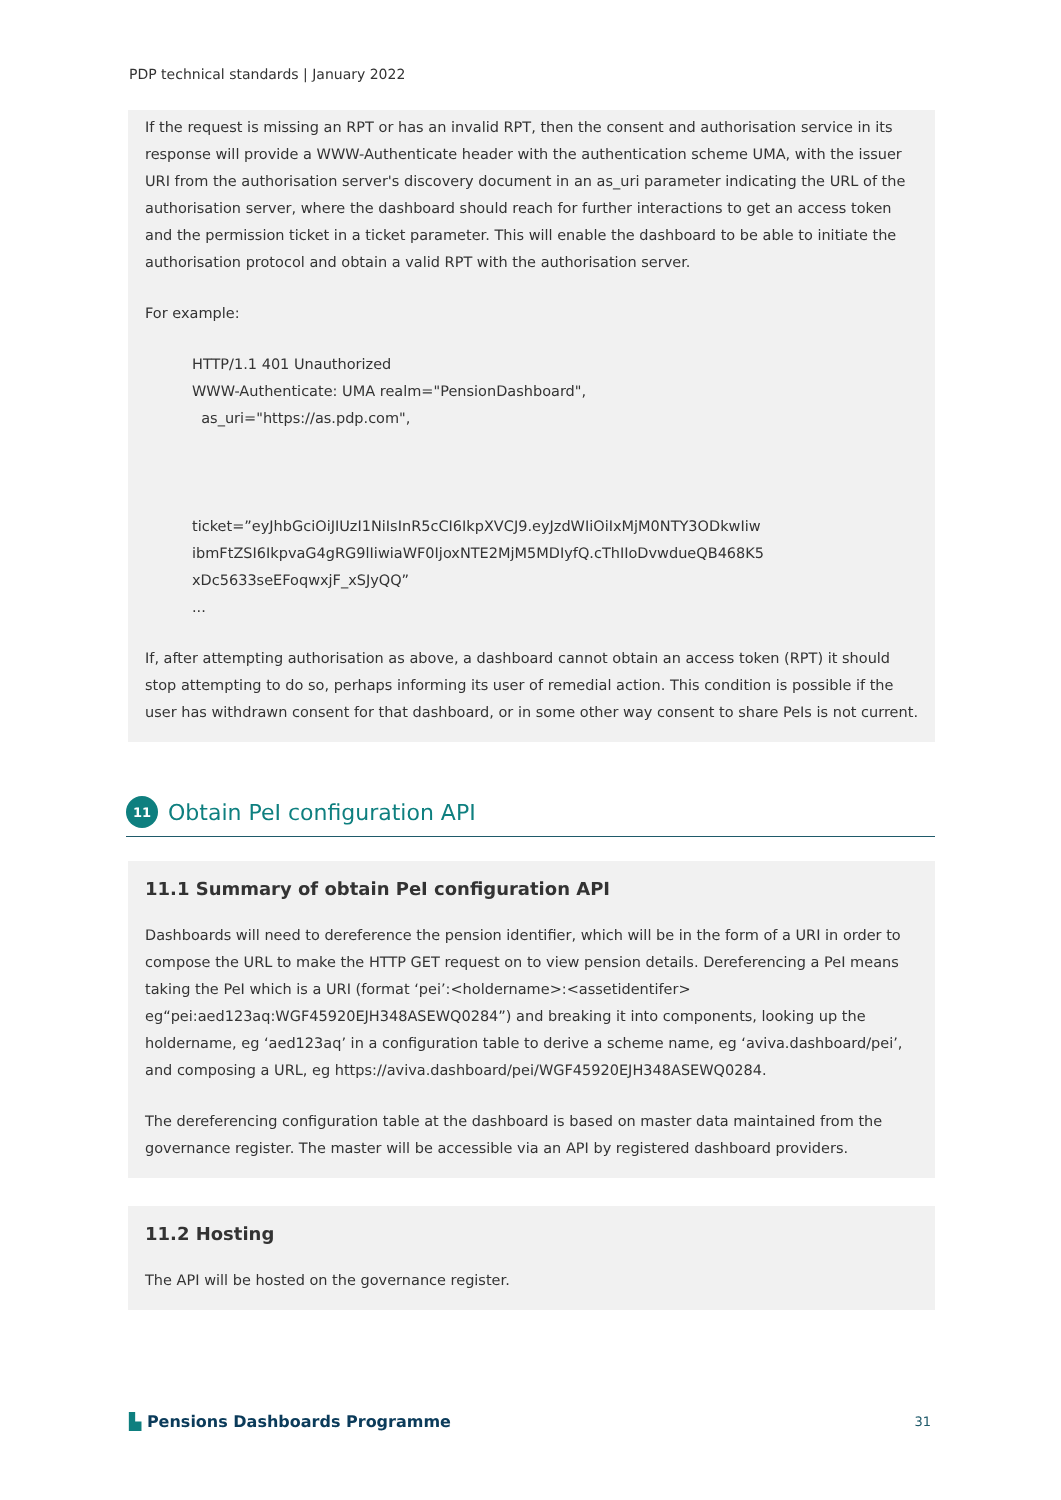PDP technical standards | January 2022
If the request is missing an RPT or has an invalid RPT, then the consent and authorisation service in its response will provide a WWW-Authenticate header with the authentication scheme UMA, with the issuer URI from the authorisation server's discovery document in an as_uri parameter indicating the URL of the authorisation server, where the dashboard should reach for further interactions to get an access token and the permission ticket in a ticket parameter. This will enable the dashboard to be able to initiate the authorisation protocol and obtain a valid RPT with the authorisation server.
For example:
HTTP/1.1 401 Unauthorized
WWW-Authenticate: UMA realm="PensionDashboard",
as_uri="https://as.pdp.com",
ticket=”eyJhbGciOiJIUzI1NiIsInR5cCI6IkpXVCJ9.eyJzdWIiOiIxMjM0NTY3ODkwIiw
ibmFtZSI6IkpvaG4gRG9lIiwiaWF0IjoxNTE2MjM5MDIyfQ.cThIIoDvwdueQB468K5
xDc5633seEFoqwxjF_xSJyQQ”
...
If, after attempting authorisation as above, a dashboard cannot obtain an access token (RPT) it should stop attempting to do so, perhaps informing its user of remedial action. This condition is possible if the user has withdrawn consent for that dashboard, or in some other way consent to share PeIs is not current.
11
Obtain PeI configuration API
11.1 Summary of obtain PeI configuration API
Dashboards will need to dereference the pension identifier, which will be in the form of a URI in order to compose the URL to make the HTTP GET request on to view pension details. Dereferencing a PeI means taking the PeI which is a URI (format ‘pei’:<holdername>:<assetidentifer> eg“pei:aed123aq:WGF45920EJH348ASEWQ0284”) and breaking it into components, looking up the holdername, eg ‘aed123aq’ in a configuration table to derive a scheme name, eg ‘aviva.dashboard/pei’, and composing a URL, eg https://aviva.dashboard/pei/WGF45920EJH348ASEWQ0284.
The dereferencing configuration table at the dashboard is based on master data maintained from the governance register. The master will be accessible via an API by registered dashboard providers.
11.2 Hosting
The API will be hosted on the governance register.
▙ Pensions Dashboards Programme 31